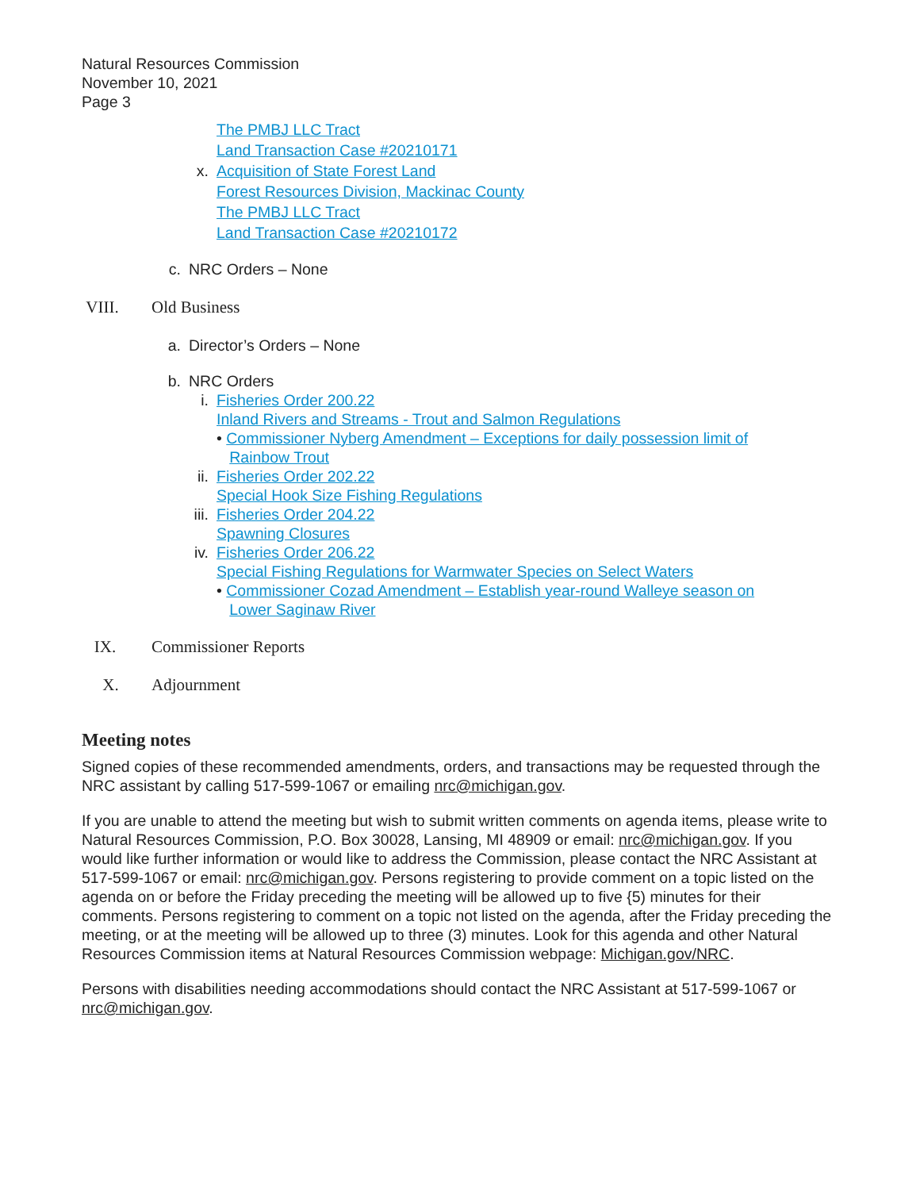Natural Resources Commission
November 10, 2021
Page 3
The PMBJ LLC Tract
Land Transaction Case #20210171
x. Acquisition of State Forest Land
Forest Resources Division, Mackinac County
The PMBJ LLC Tract
Land Transaction Case #20210172
c. NRC Orders – None
VIII. Old Business
a. Director’s Orders – None
b. NRC Orders
i. Fisheries Order 200.22
Inland Rivers and Streams - Trout and Salmon Regulations
• Commissioner Nyberg Amendment – Exceptions for daily possession limit of
Rainbow Trout
ii. Fisheries Order 202.22
Special Hook Size Fishing Regulations
iii. Fisheries Order 204.22
Spawning Closures
iv. Fisheries Order 206.22
Special Fishing Regulations for Warmwater Species on Select Waters
• Commissioner Cozad Amendment – Establish year-round Walleye season on
Lower Saginaw River
IX. Commissioner Reports
X. Adjournment
Meeting notes
Signed copies of these recommended amendments, orders, and transactions may be requested through the NRC assistant by calling 517-599-1067 or emailing nrc@michigan.gov.
If you are unable to attend the meeting but wish to submit written comments on agenda items, please write to Natural Resources Commission, P.O. Box 30028, Lansing, MI 48909 or email: nrc@michigan.gov. If you would like further information or would like to address the Commission, please contact the NRC Assistant at 517-599-1067 or email: nrc@michigan.gov. Persons registering to provide comment on a topic listed on the agenda on or before the Friday preceding the meeting will be allowed up to five {5) minutes for their comments. Persons registering to comment on a topic not listed on the agenda, after the Friday preceding the meeting, or at the meeting will be allowed up to three (3) minutes. Look for this agenda and other Natural Resources Commission items at Natural Resources Commission webpage: Michigan.gov/NRC.
Persons with disabilities needing accommodations should contact the NRC Assistant at 517-599-1067 or nrc@michigan.gov.